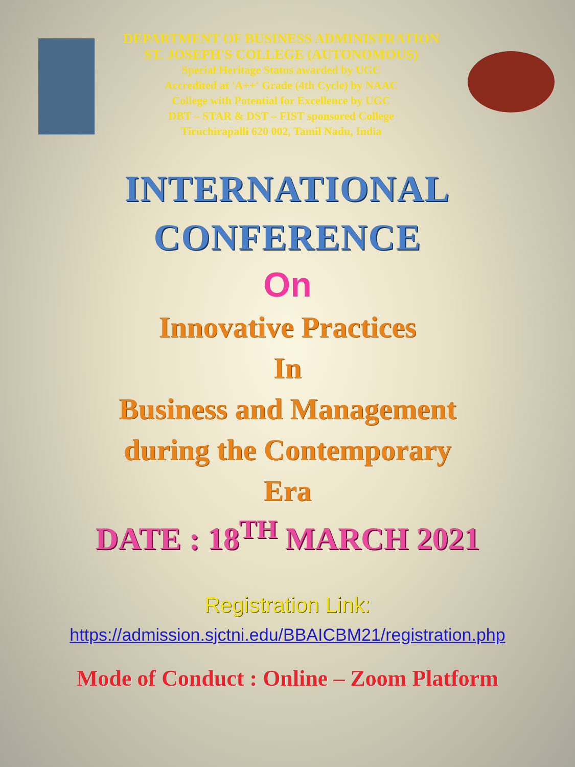DEPARTMENT OF BUSINESS ADMINISTRATION
ST. JOSEPH'S COLLEGE (AUTONOMOUS)
Special Heritage Status awarded by UGC
Accredited at 'A++' Grade (4th Cycle) by NAAC
College with Potential for Excellence by UGC
DBT – STAR & DST – FIST sponsored College
Tiruchirapalli 620 002, Tamil Nadu, India
INTERNATIONAL
CONFERENCE
On
Innovative Practices
In
Business and Management
during the Contemporary
Era
DATE : 18<sup>TH</sup> MARCH 2021
Registration Link:
https://admission.sjctni.edu/BBAICBM21/registration.php
Mode of Conduct : Online – Zoom Platform